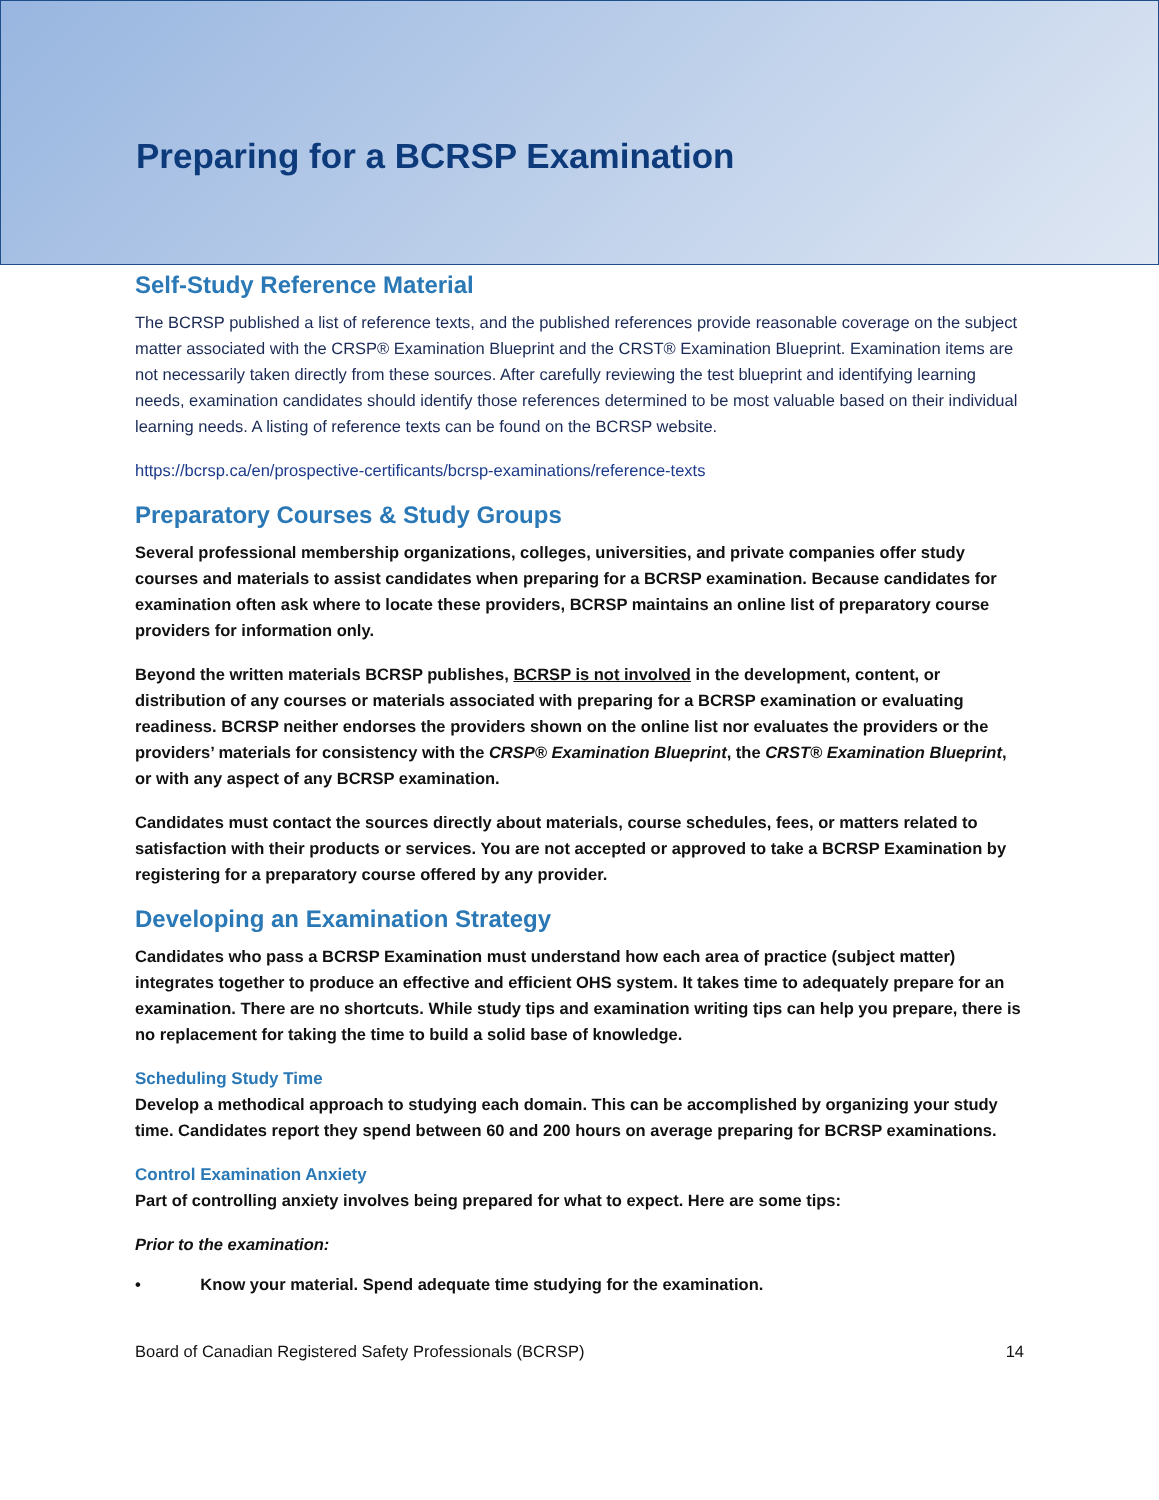Preparing for a BCRSP Examination
Self-Study Reference Material
The BCRSP published a list of reference texts, and the published references provide reasonable coverage on the subject matter associated with the CRSP® Examination Blueprint and the CRST® Examination Blueprint. Examination items are not necessarily taken directly from these sources. After carefully reviewing the test blueprint and identifying learning needs, examination candidates should identify those references determined to be most valuable based on their individual learning needs. A listing of reference texts can be found on the BCRSP website.
https://bcrsp.ca/en/prospective-certificants/bcrsp-examinations/reference-texts
Preparatory Courses & Study Groups
Several professional membership organizations, colleges, universities, and private companies offer study courses and materials to assist candidates when preparing for a BCRSP examination. Because candidates for examination often ask where to locate these providers, BCRSP maintains an online list of preparatory course providers for information only.
Beyond the written materials BCRSP publishes, BCRSP is not involved in the development, content, or distribution of any courses or materials associated with preparing for a BCRSP examination or evaluating readiness. BCRSP neither endorses the providers shown on the online list nor evaluates the providers or the providers’ materials for consistency with the CRSP® Examination Blueprint, the CRST® Examination Blueprint, or with any aspect of any BCRSP examination.
Candidates must contact the sources directly about materials, course schedules, fees, or matters related to satisfaction with their products or services. You are not accepted or approved to take a BCRSP Examination by registering for a preparatory course offered by any provider.
Developing an Examination Strategy
Candidates who pass a BCRSP Examination must understand how each area of practice (subject matter) integrates together to produce an effective and efficient OHS system. It takes time to adequately prepare for an examination. There are no shortcuts. While study tips and examination writing tips can help you prepare, there is no replacement for taking the time to build a solid base of knowledge.
Scheduling Study Time
Develop a methodical approach to studying each domain. This can be accomplished by organizing your study time. Candidates report they spend between 60 and 200 hours on average preparing for BCRSP examinations.
Control Examination Anxiety
Part of controlling anxiety involves being prepared for what to expect. Here are some tips:
Prior to the examination:
• Know your material. Spend adequate time studying for the examination.
Board of Canadian Registered Safety Professionals (BCRSP) 14